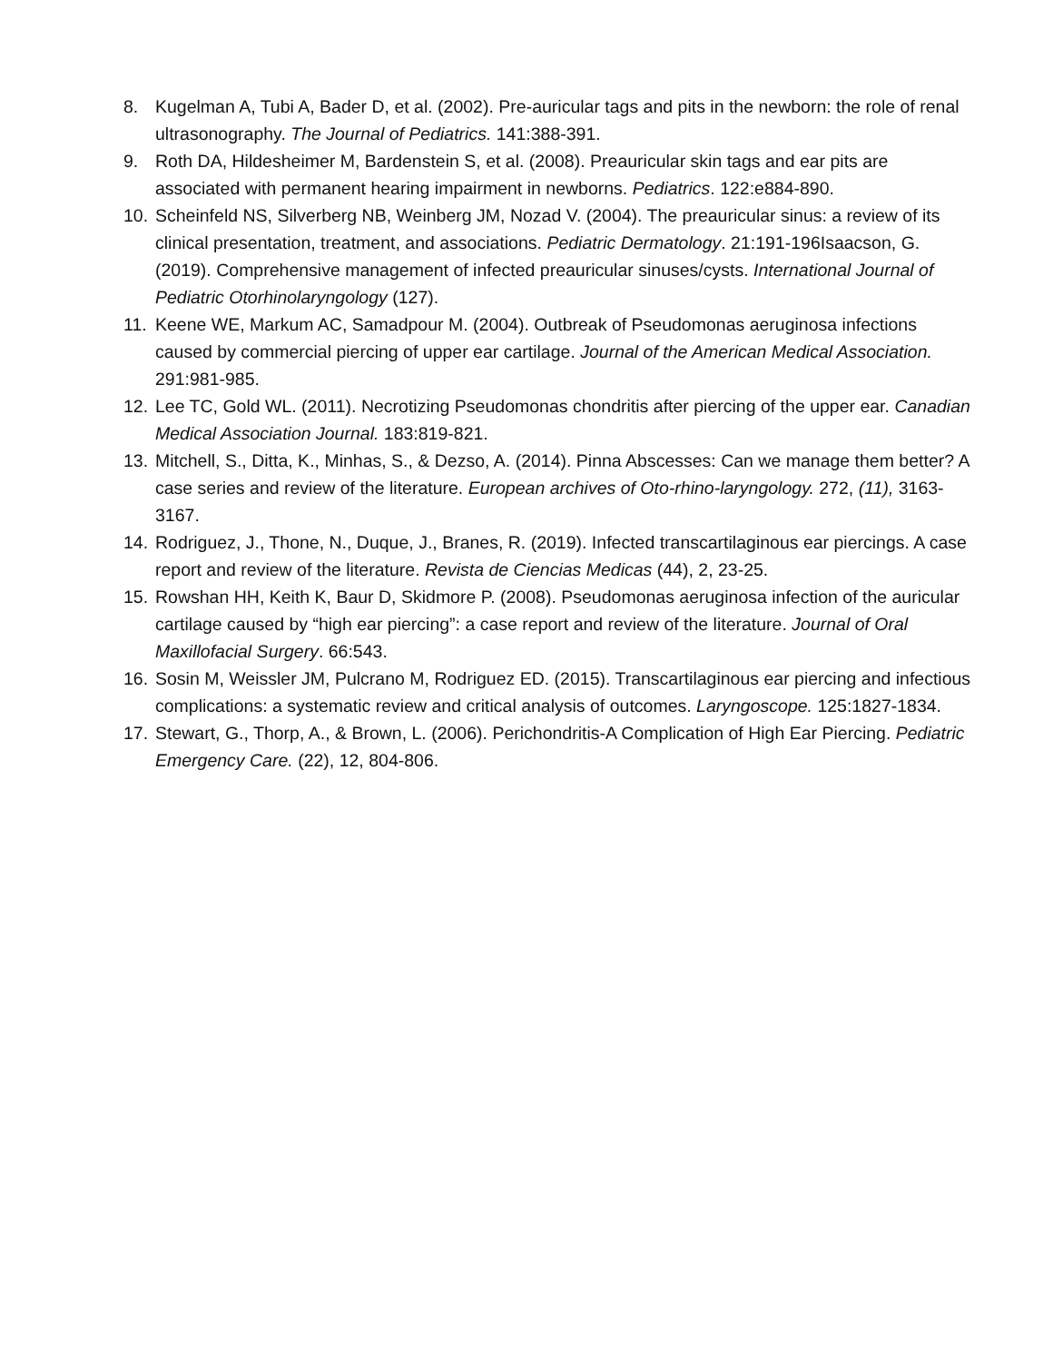8. Kugelman A, Tubi A, Bader D, et al. (2002). Pre-auricular tags and pits in the newborn: the role of renal ultrasonography. The Journal of Pediatrics. 141:388-391.
9. Roth DA, Hildesheimer M, Bardenstein S, et al. (2008). Preauricular skin tags and ear pits are associated with permanent hearing impairment in newborns. Pediatrics. 122:e884-890.
10. Scheinfeld NS, Silverberg NB, Weinberg JM, Nozad V. (2004). The preauricular sinus: a review of its clinical presentation, treatment, and associations. Pediatric Dermatology. 21:191-196Isaacson, G. (2019). Comprehensive management of infected preauricular sinuses/cysts. International Journal of Pediatric Otorhinolaryngology (127).
11. Keene WE, Markum AC, Samadpour M. (2004). Outbreak of Pseudomonas aeruginosa infections caused by commercial piercing of upper ear cartilage. Journal of the American Medical Association. 291:981-985.
12. Lee TC, Gold WL. (2011). Necrotizing Pseudomonas chondritis after piercing of the upper ear. Canadian Medical Association Journal. 183:819-821.
13. Mitchell, S., Ditta, K., Minhas, S., & Dezso, A. (2014). Pinna Abscesses: Can we manage them better? A case series and review of the literature. European archives of Oto-rhino-laryngology. 272, (11), 3163-3167.
14. Rodriguez, J., Thone, N., Duque, J., Branes, R. (2019). Infected transcartilaginous ear piercings. A case report and review of the literature. Revista de Ciencias Medicas (44), 2, 23-25.
15. Rowshan HH, Keith K, Baur D, Skidmore P. (2008). Pseudomonas aeruginosa infection of the auricular cartilage caused by “high ear piercing”: a case report and review of the literature. Journal of Oral Maxillofacial Surgery. 66:543.
16. Sosin M, Weissler JM, Pulcrano M, Rodriguez ED. (2015). Transcartilaginous ear piercing and infectious complications: a systematic review and critical analysis of outcomes. Laryngoscope. 125:1827-1834.
17. Stewart, G., Thorp, A., & Brown, L. (2006). Perichondritis-A Complication of High Ear Piercing. Pediatric Emergency Care. (22), 12, 804-806.